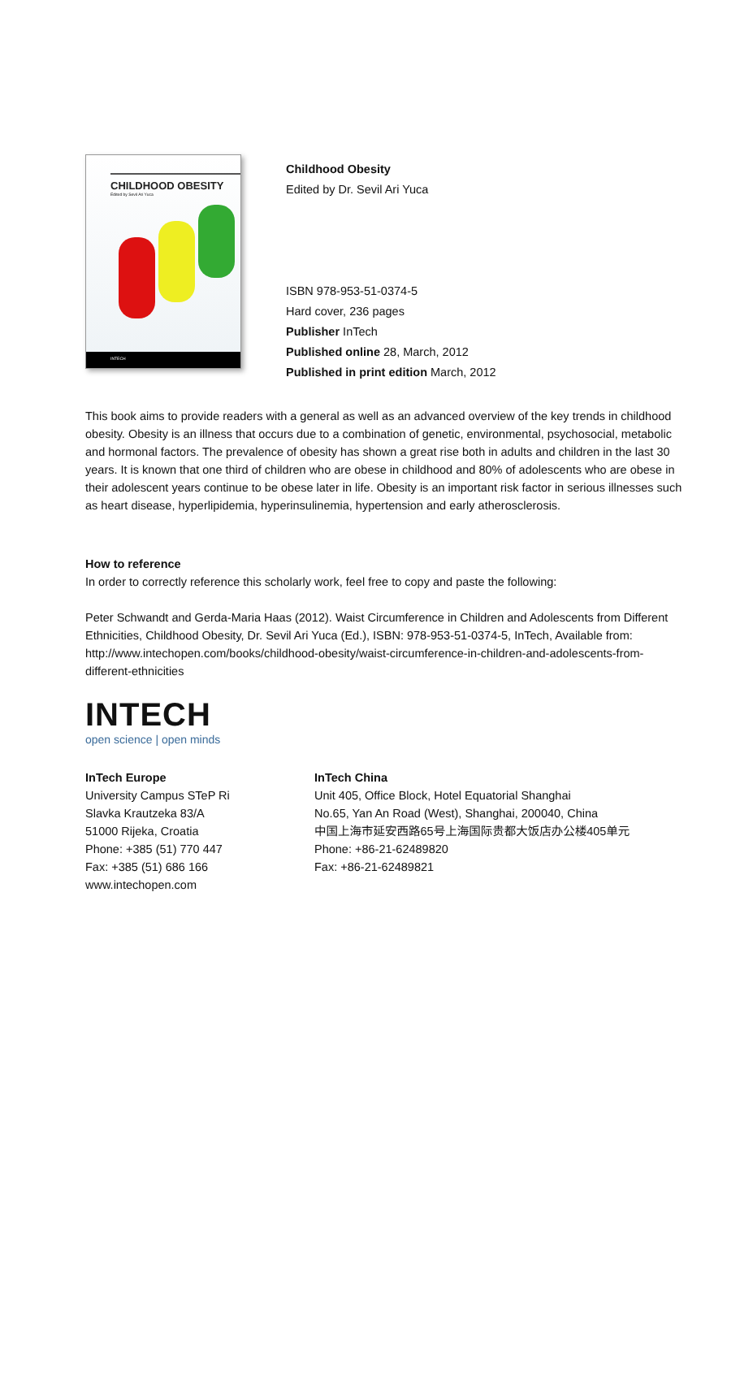CHILDHOOD OBESITY
Edited by Sevil Ari Yuca
INTECH
Childhood Obesity
Edited by Dr. Sevil Ari Yuca
ISBN 978-953-51-0374-5
Hard cover, 236 pages
Publisher InTech
Published online 28, March, 2012
Published in print edition March, 2012
This book aims to provide readers with a general as well as an advanced overview of the key trends in childhood obesity. Obesity is an illness that occurs due to a combination of genetic, environmental, psychosocial, metabolic and hormonal factors. The prevalence of obesity has shown a great rise both in adults and children in the last 30 years. It is known that one third of children who are obese in childhood and 80% of adolescents who are obese in their adolescent years continue to be obese later in life. Obesity is an important risk factor in serious illnesses such as heart disease, hyperlipidemia, hyperinsulinemia, hypertension and early atherosclerosis.
How to reference
In order to correctly reference this scholarly work, feel free to copy and paste the following:
Peter Schwandt and Gerda-Maria Haas (2012). Waist Circumference in Children and Adolescents from Different Ethnicities, Childhood Obesity, Dr. Sevil Ari Yuca (Ed.), ISBN: 978-953-51-0374-5, InTech, Available from: http://www.intechopen.com/books/childhood-obesity/waist-circumference-in-children-and-adolescents-from-different-ethnicities
INTECH
open science | open minds
InTech Europe
University Campus STeP Ri
Slavka Krautzeka 83/A
51000 Rijeka, Croatia
Phone: +385 (51) 770 447
Fax: +385 (51) 686 166
www.intechopen.com
InTech China
Unit 405, Office Block, Hotel Equatorial Shanghai
No.65, Yan An Road (West), Shanghai, 200040, China
中国上海市延安西路65号上海国际贵都大饭店办公楼405单元
Phone: +86-21-62489820
Fax: +86-21-62489821